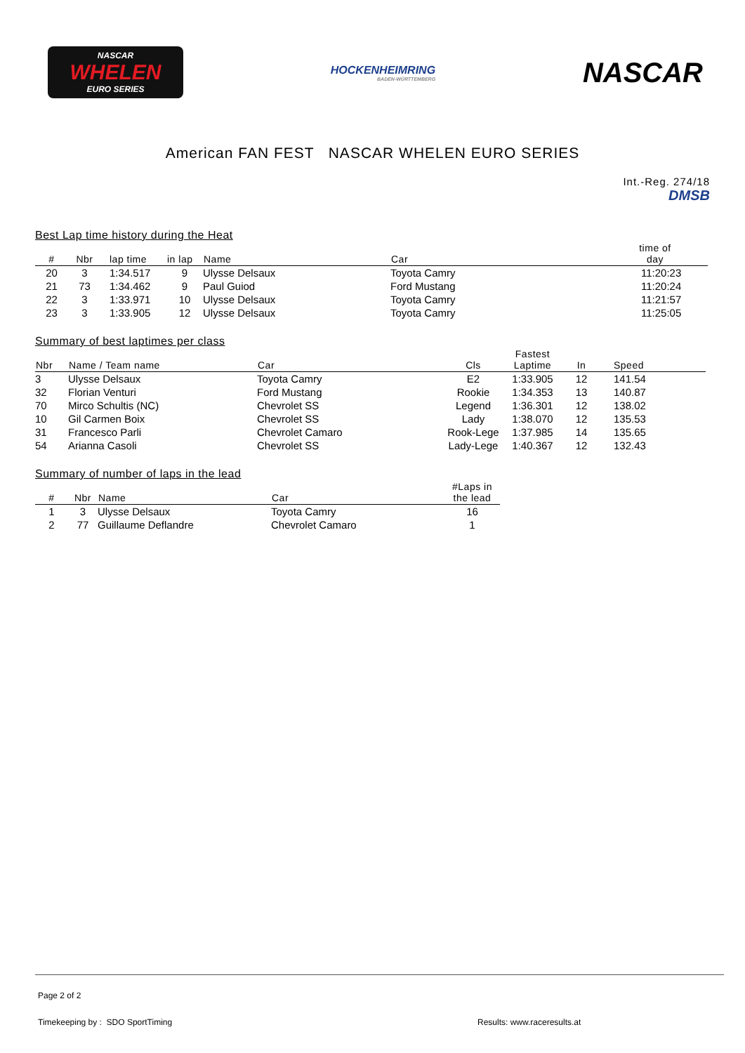NASCAR
WHELEN
EURO SERIES
HOCKENHEIMRING
BADEN-WÜRTTEMBERG
NASCAR
American FAN FEST NASCAR WHELEN EURO SERIES
Int.-Reg. 274/18
DMSB
Best Lap time history during the Heat
| # | Nbr | lap time | in lap | Name | Car | time of day |
| --- | --- | --- | --- | --- | --- | --- |
| 20 | 3 | 1:34.517 | 9 | Ulysse Delsaux | Toyota Camry | 11:20:23 |
| 21 | 73 | 1:34.462 | 9 | Paul Guiod | Ford Mustang | 11:20:24 |
| 22 | 3 | 1:33.971 | 10 | Ulysse Delsaux | Toyota Camry | 11:21:57 |
| 23 | 3 | 1:33.905 | 12 | Ulysse Delsaux | Toyota Camry | 11:25:05 |
Summary of best laptimes per class
| Nbr | Name / Team name | Car | Cls | Fastest Laptime | In | Speed |
| --- | --- | --- | --- | --- | --- | --- |
| 3 | Ulysse Delsaux | Toyota Camry | E2 | 1:33.905 | 12 | 141.54 |
| 32 | Florian Venturi | Ford Mustang | Rookie | 1:34.353 | 13 | 140.87 |
| 70 | Mirco Schultis (NC) | Chevrolet SS | Legend | 1:36.301 | 12 | 138.02 |
| 10 | Gil Carmen Boix | Chevrolet SS | Lady | 1:38.070 | 12 | 135.53 |
| 31 | Francesco Parli | Chevrolet Camaro | Rook-Lege | 1:37.985 | 14 | 135.65 |
| 54 | Arianna Casoli | Chevrolet SS | Lady-Lege | 1:40.367 | 12 | 132.43 |
Summary of number of laps in the lead
| # | Nbr | Name | Car | #Laps in the lead |
| --- | --- | --- | --- | --- |
| 1 | 3 | Ulysse Delsaux | Toyota Camry | 16 |
| 2 | 77 | Guillaume Deflandre | Chevrolet Camaro | 1 |
Page 2 of 2
Timekeeping by : SDO SportTiming Results: www.raceresults.at